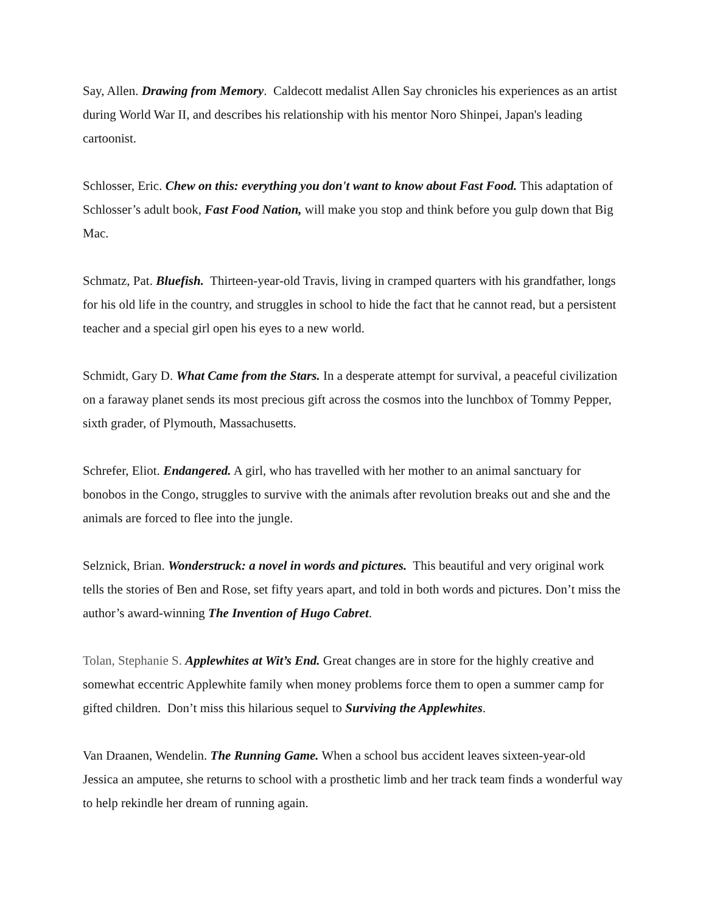Say, Allen. Drawing from Memory. Caldecott medalist Allen Say chronicles his experiences as an artist during World War II, and describes his relationship with his mentor Noro Shinpei, Japan's leading cartoonist.
Schlosser, Eric. Chew on this: everything you don't want to know about Fast Food. This adaptation of Schlosser’s adult book, Fast Food Nation, will make you stop and think before you gulp down that Big Mac.
Schmatz, Pat. Bluefish. Thirteen-year-old Travis, living in cramped quarters with his grandfather, longs for his old life in the country, and struggles in school to hide the fact that he cannot read, but a persistent teacher and a special girl open his eyes to a new world.
Schmidt, Gary D. What Came from the Stars. In a desperate attempt for survival, a peaceful civilization on a faraway planet sends its most precious gift across the cosmos into the lunchbox of Tommy Pepper, sixth grader, of Plymouth, Massachusetts.
Schrefer, Eliot. Endangered. A girl, who has travelled with her mother to an animal sanctuary for bonobos in the Congo, struggles to survive with the animals after revolution breaks out and she and the animals are forced to flee into the jungle.
Selznick, Brian. Wonderstruck: a novel in words and pictures. This beautiful and very original work tells the stories of Ben and Rose, set fifty years apart, and told in both words and pictures. Don’t miss the author’s award-winning The Invention of Hugo Cabret.
Tolan, Stephanie S. Applewhites at Wit’s End. Great changes are in store for the highly creative and somewhat eccentric Applewhite family when money problems force them to open a summer camp for gifted children. Don’t miss this hilarious sequel to Surviving the Applewhites.
Van Draanen, Wendelin. The Running Game. When a school bus accident leaves sixteen-year-old Jessica an amputee, she returns to school with a prosthetic limb and her track team finds a wonderful way to help rekindle her dream of running again.